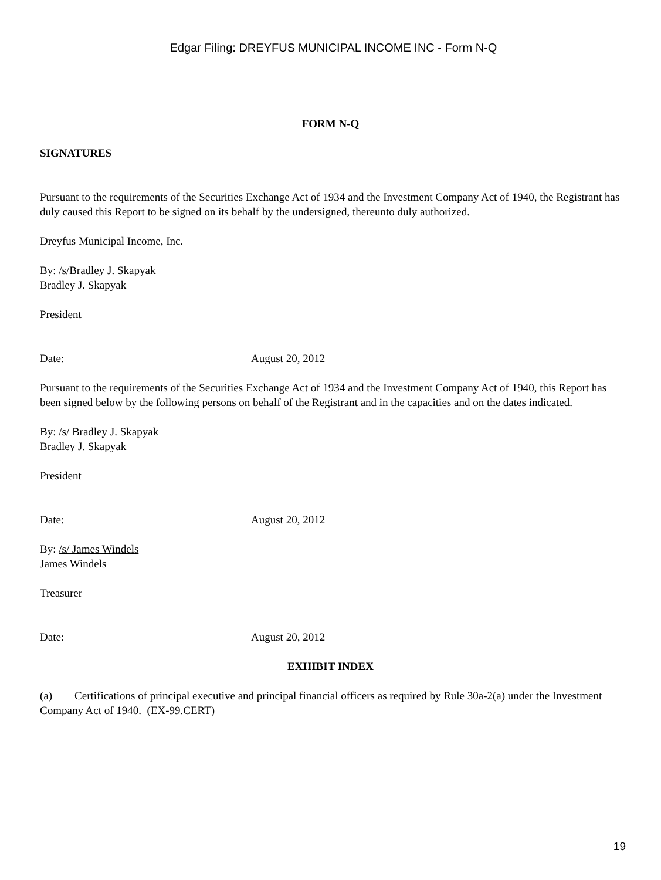Edgar Filing: DREYFUS MUNICIPAL INCOME INC - Form N-Q
FORM N-Q
SIGNATURES
Pursuant to the requirements of the Securities Exchange Act of 1934 and the Investment Company Act of 1940, the Registrant has duly caused this Report to be signed on its behalf by the undersigned, thereunto duly authorized.
Dreyfus Municipal Income, Inc.
By: /s/Bradley J. Skapyak
Bradley J. Skapyak
President
Date: August 20, 2012
Pursuant to the requirements of the Securities Exchange Act of 1934 and the Investment Company Act of 1940, this Report has been signed below by the following persons on behalf of the Registrant and in the capacities and on the dates indicated.
By: /s/ Bradley J. Skapyak
Bradley J. Skapyak
President
Date: August 20, 2012
By: /s/ James Windels
James Windels
Treasurer
Date: August 20, 2012
EXHIBIT INDEX
(a) Certifications of principal executive and principal financial officers as required by Rule 30a-2(a) under the Investment Company Act of 1940. (EX-99.CERT)
19